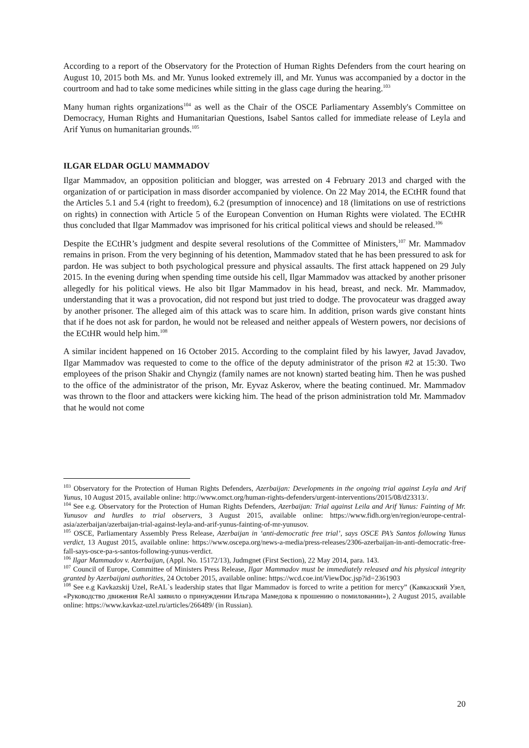According to a report of the Observatory for the Protection of Human Rights Defenders from the court hearing on August 10, 2015 both Ms. and Mr. Yunus looked extremely ill, and Mr. Yunus was accompanied by a doctor in the courtroom and had to take some medicines while sitting in the glass cage during the hearing.<sup>103</sup>
Many human rights organizations<sup>104</sup> as well as the Chair of the OSCE Parliamentary Assembly's Committee on Democracy, Human Rights and Humanitarian Questions, Isabel Santos called for immediate release of Leyla and Arif Yunus on humanitarian grounds.<sup>105</sup>
ILGAR ELDAR OGLU MAMMADOV
Ilgar Mammadov, an opposition politician and blogger, was arrested on 4 February 2013 and charged with the organization of or participation in mass disorder accompanied by violence. On 22 May 2014, the ECtHR found that the Articles 5.1 and 5.4 (right to freedom), 6.2 (presumption of innocence) and 18 (limitations on use of restrictions on rights) in connection with Article 5 of the European Convention on Human Rights were violated. The ECtHR thus concluded that Ilgar Mammadov was imprisoned for his critical political views and should be released.<sup>106</sup>
Despite the ECtHR’s judgment and despite several resolutions of the Committee of Ministers,<sup>107</sup> Mr. Mammadov remains in prison. From the very beginning of his detention, Mammadov stated that he has been pressured to ask for pardon. He was subject to both psychological pressure and physical assaults. The first attack happened on 29 July 2015. In the evening during when spending time outside his cell, Ilgar Mammadov was attacked by another prisoner allegedly for his political views. He also bit Ilgar Mammadov in his head, breast, and neck. Mr. Mammadov, understanding that it was a provocation, did not respond but just tried to dodge. The provocateur was dragged away by another prisoner. The alleged aim of this attack was to scare him. In addition, prison wards give constant hints that if he does not ask for pardon, he would not be released and neither appeals of Western powers, nor decisions of the ECtHR would help him.<sup>108</sup>
A similar incident happened on 16 October 2015. According to the complaint filed by his lawyer, Javad Javadov, Ilgar Mammadov was requested to come to the office of the deputy administrator of the prison #2 at 15:30. Two employees of the prison Shakir and Chyngiz (family names are not known) started beating him. Then he was pushed to the office of the administrator of the prison, Mr. Eyvaz Askerov, where the beating continued. Mr. Mammadov was thrown to the floor and attackers were kicking him. The head of the prison administration told Mr. Mammadov that he would not come
<sup>103</sup> Observatory for the Protection of Human Rights Defenders, Azerbaijan: Developments in the ongoing trial against Leyla and Arif Yunus, 10 August 2015, available online: http://www.omct.org/human-rights-defenders/urgent-interventions/2015/08/d23313/.
<sup>104</sup> See e.g. Observatory for the Protection of Human Rights Defenders, Azerbaijan: Trial against Leila and Arif Yunus: Fainting of Mr. Yunusov and hurdles to trial observers, 3 August 2015, available online: https://www.fidh.org/en/region/europe-central-asia/azerbaijan/azerbaijan-trial-against-leyla-and-arif-yunus-fainting-of-mr-yunusov.
<sup>105</sup> OSCE, Parliamentary Assembly Press Release, Azerbaijan in ‘anti-democratic free trial’, says OSCE PA’s Santos following Yunus verdict, 13 August 2015, available online: https://www.oscepa.org/news-a-media/press-releases/2306-azerbaijan-in-anti-democratic-free-fall-says-osce-pa-s-santos-following-yunus-verdict.
<sup>106</sup> Ilgar Mammadov v. Azerbaijan, (Appl. No. 15172/13), Judmgnet (First Section), 22 May 2014, para. 143.
<sup>107</sup> Council of Europe, Committee of Ministers Press Release, Ilgar Mammadov must be immediately released and his physical integrity granted by Azerbaijani authorities, 24 October 2015, available online: https://wcd.coe.int/ViewDoc.jsp?id=2361903
<sup>108</sup> See e.g Kavkazskij Uzel, ReAL`s leadership states that Ilgar Mammadov is forced to write a petition for mercy” (Кавказский Узел, «Руководство движения ReAl заявило о принуждении Ильгара Мамедова к прошению о помиловании»), 2 August 2015, available online: https://www.kavkaz-uzel.ru/articles/266489/ (in Russian).
20